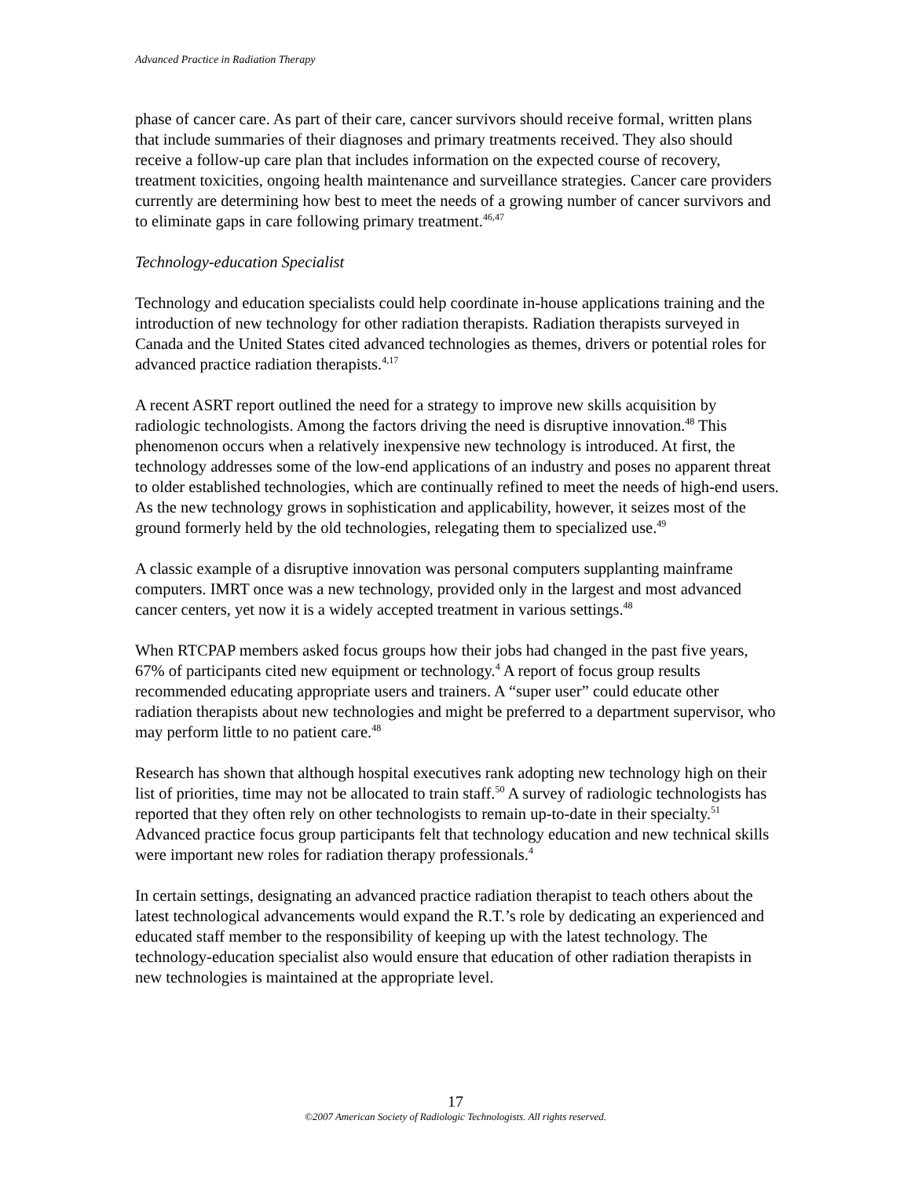Advanced Practice in Radiation Therapy
phase of cancer care. As part of their care, cancer survivors should receive formal, written plans that include summaries of their diagnoses and primary treatments received. They also should receive a follow-up care plan that includes information on the expected course of recovery, treatment toxicities, ongoing health maintenance and surveillance strategies. Cancer care providers currently are determining how best to meet the needs of a growing number of cancer survivors and to eliminate gaps in care following primary treatment.<sup>46,47</sup>
Technology-education Specialist
Technology and education specialists could help coordinate in-house applications training and the introduction of new technology for other radiation therapists. Radiation therapists surveyed in Canada and the United States cited advanced technologies as themes, drivers or potential roles for advanced practice radiation therapists.<sup>4,17</sup>
A recent ASRT report outlined the need for a strategy to improve new skills acquisition by radiologic technologists. Among the factors driving the need is disruptive innovation.<sup>48</sup> This phenomenon occurs when a relatively inexpensive new technology is introduced. At first, the technology addresses some of the low-end applications of an industry and poses no apparent threat to older established technologies, which are continually refined to meet the needs of high-end users. As the new technology grows in sophistication and applicability, however, it seizes most of the ground formerly held by the old technologies, relegating them to specialized use.<sup>49</sup>
A classic example of a disruptive innovation was personal computers supplanting mainframe computers. IMRT once was a new technology, provided only in the largest and most advanced cancer centers, yet now it is a widely accepted treatment in various settings.<sup>48</sup>
When RTCPAP members asked focus groups how their jobs had changed in the past five years, 67% of participants cited new equipment or technology.<sup>4</sup> A report of focus group results recommended educating appropriate users and trainers. A “super user” could educate other radiation therapists about new technologies and might be preferred to a department supervisor, who may perform little to no patient care.<sup>48</sup>
Research has shown that although hospital executives rank adopting new technology high on their list of priorities, time may not be allocated to train staff.<sup>50</sup> A survey of radiologic technologists has reported that they often rely on other technologists to remain up-to-date in their specialty.<sup>51</sup> Advanced practice focus group participants felt that technology education and new technical skills were important new roles for radiation therapy professionals.<sup>4</sup>
In certain settings, designating an advanced practice radiation therapist to teach others about the latest technological advancements would expand the R.T.’s role by dedicating an experienced and educated staff member to the responsibility of keeping up with the latest technology. The technology-education specialist also would ensure that education of other radiation therapists in new technologies is maintained at the appropriate level.
17
©2007 American Society of Radiologic Technologists. All rights reserved.